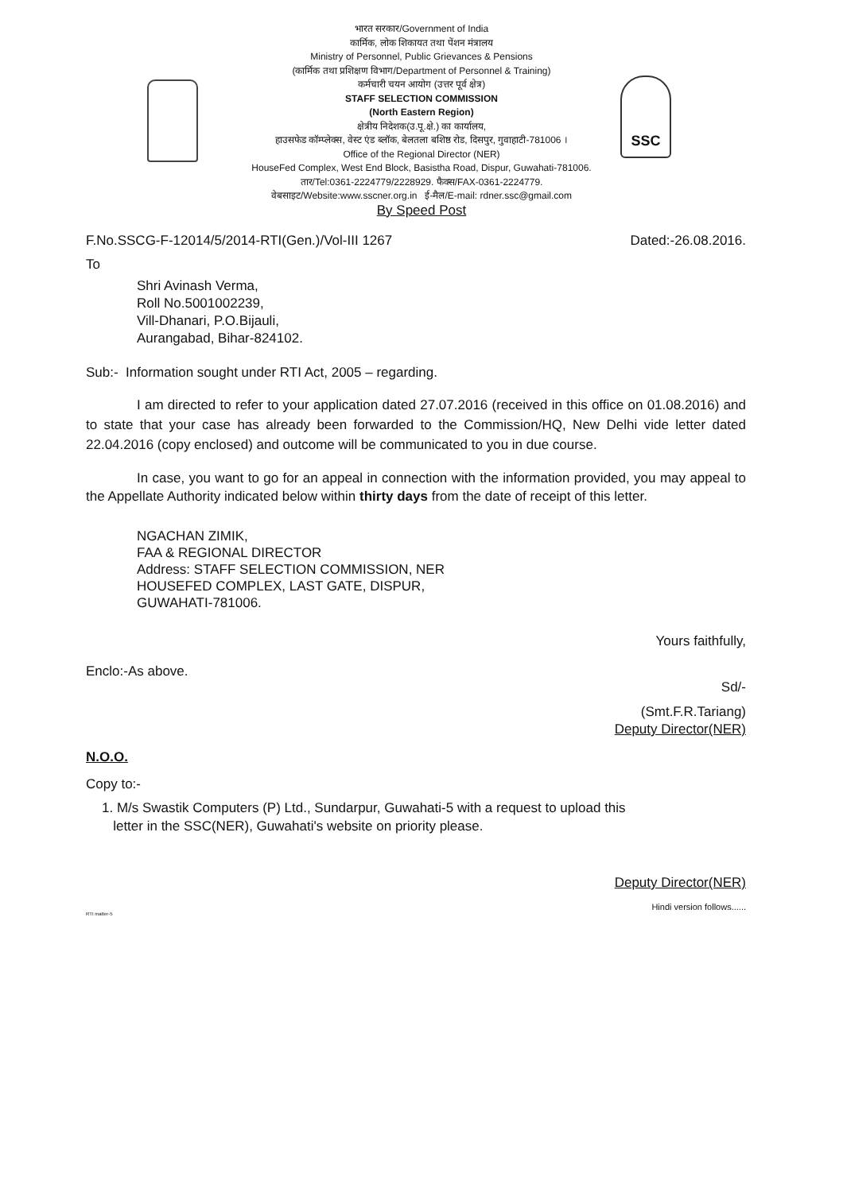SSC
भारत सरकार/Government of India
कार्मिक, लोक शिकायत तथा पेंशन मंत्रालय
Ministry of Personnel, Public Grievances & Pensions
(कार्मिक तथा प्रशिक्षण विभाग/Department of Personnel & Training)
कर्मचारी चयन आयोग (उत्तर पूर्व क्षेत्र)
STAFF SELECTION COMMISSION
(North Eastern Region)
क्षेत्रीय निदेशक(उ.पू.क्षे.) का कार्यालय,
हाउसफेड कॉम्प्लेक्स, वेस्ट एंड ब्लॉक, बेलतला बशिष्ठ रोड, दिसपुर, गुवाहाटी-781006 ।
Office of the Regional Director (NER)
HouseFed Complex, West End Block, Basistha Road, Dispur, Guwahati-781006.
तार/Tel:0361-2224779/2228929. फैक्स/FAX-0361-2224779.
वेबसाइट/Website:www.sscner.org.in ई-मैल/E-mail: rdner.ssc@gmail.com
By Speed Post
F.No.SSCG-F-12014/5/2014-RTI(Gen.)/Vol-III 1267 Dated:-26.08.2016.
To
Shri Avinash Verma,
Roll No.5001002239,
Vill-Dhanari, P.O.Bijauli,
Aurangabad, Bihar-824102.
Sub:- Information sought under RTI Act, 2005 – regarding.
I am directed to refer to your application dated 27.07.2016 (received in this office on 01.08.2016) and to state that your case has already been forwarded to the Commission/HQ, New Delhi vide letter dated 22.04.2016 (copy enclosed) and outcome will be communicated to you in due course.
In case, you want to go for an appeal in connection with the information provided, you may appeal to the Appellate Authority indicated below within thirty days from the date of receipt of this letter.
NGACHAN ZIMIK,
FAA & REGIONAL DIRECTOR
Address: STAFF SELECTION COMMISSION, NER
HOUSEFED COMPLEX, LAST GATE, DISPUR,
GUWAHATI-781006.
Yours faithfully,
Enclo:-As above.
Sd/-
(Smt.F.R.Tariang)
Deputy Director(NER)
N.O.O.
Copy to:-
1. M/s Swastik Computers (P) Ltd., Sundarpur, Guwahati-5 with a request to upload this
letter in the SSC(NER), Guwahati's website on priority please.
Deputy Director(NER)
Hindi version follows......
RTI matter-5